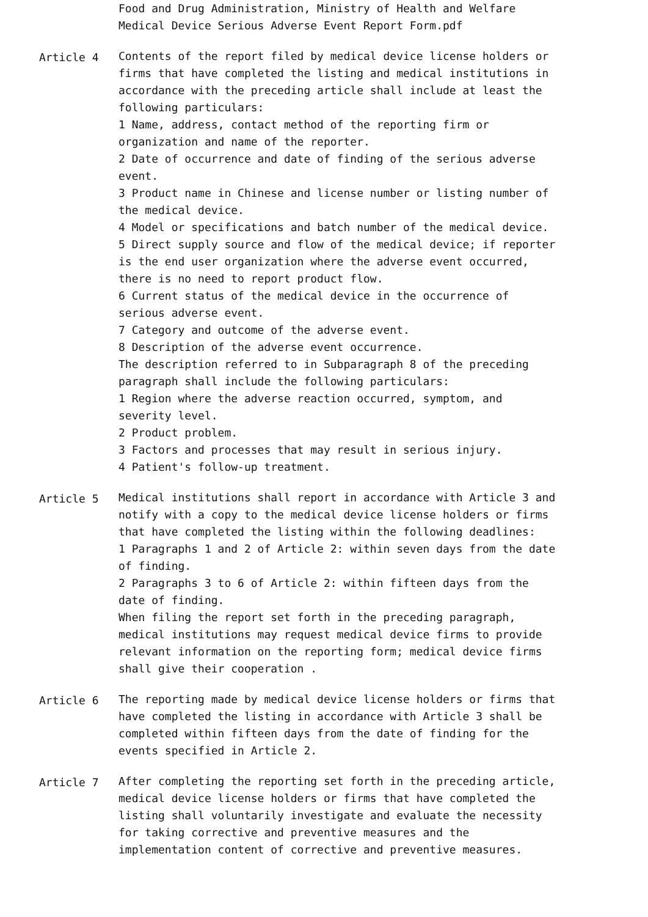Food and Drug Administration, Ministry of Health and Welfare
Medical Device Serious Adverse Event Report Form.pdf
Article 4 Contents of the report filed by medical device license holders or firms that have completed the listing and medical institutions in accordance with the preceding article shall include at least the following particulars:
1 Name, address, contact method of the reporting firm or organization and name of the reporter.
2 Date of occurrence and date of finding of the serious adverse event.
3 Product name in Chinese and license number or listing number of the medical device.
4 Model or specifications and batch number of the medical device.
5 Direct supply source and flow of the medical device; if reporter is the end user organization where the adverse event occurred, there is no need to report product flow.
6 Current status of the medical device in the occurrence of serious adverse event.
7 Category and outcome of the adverse event.
8 Description of the adverse event occurrence.
The description referred to in Subparagraph 8 of the preceding paragraph shall include the following particulars:
1 Region where the adverse reaction occurred, symptom, and severity level.
2 Product problem.
3 Factors and processes that may result in serious injury.
4 Patient's follow-up treatment.
Article 5 Medical institutions shall report in accordance with Article 3 and notify with a copy to the medical device license holders or firms that have completed the listing within the following deadlines:
1 Paragraphs 1 and 2 of Article 2: within seven days from the date of finding.
2 Paragraphs 3 to 6 of Article 2: within fifteen days from the date of finding.
When filing the report set forth in the preceding paragraph, medical institutions may request medical device firms to provide relevant information on the reporting form; medical device firms shall give their cooperation .
Article 6 The reporting made by medical device license holders or firms that have completed the listing in accordance with Article 3 shall be completed within fifteen days from the date of finding for the events specified in Article 2.
Article 7 After completing the reporting set forth in the preceding article, medical device license holders or firms that have completed the listing shall voluntarily investigate and evaluate the necessity for taking corrective and preventive measures and the implementation content of corrective and preventive measures.